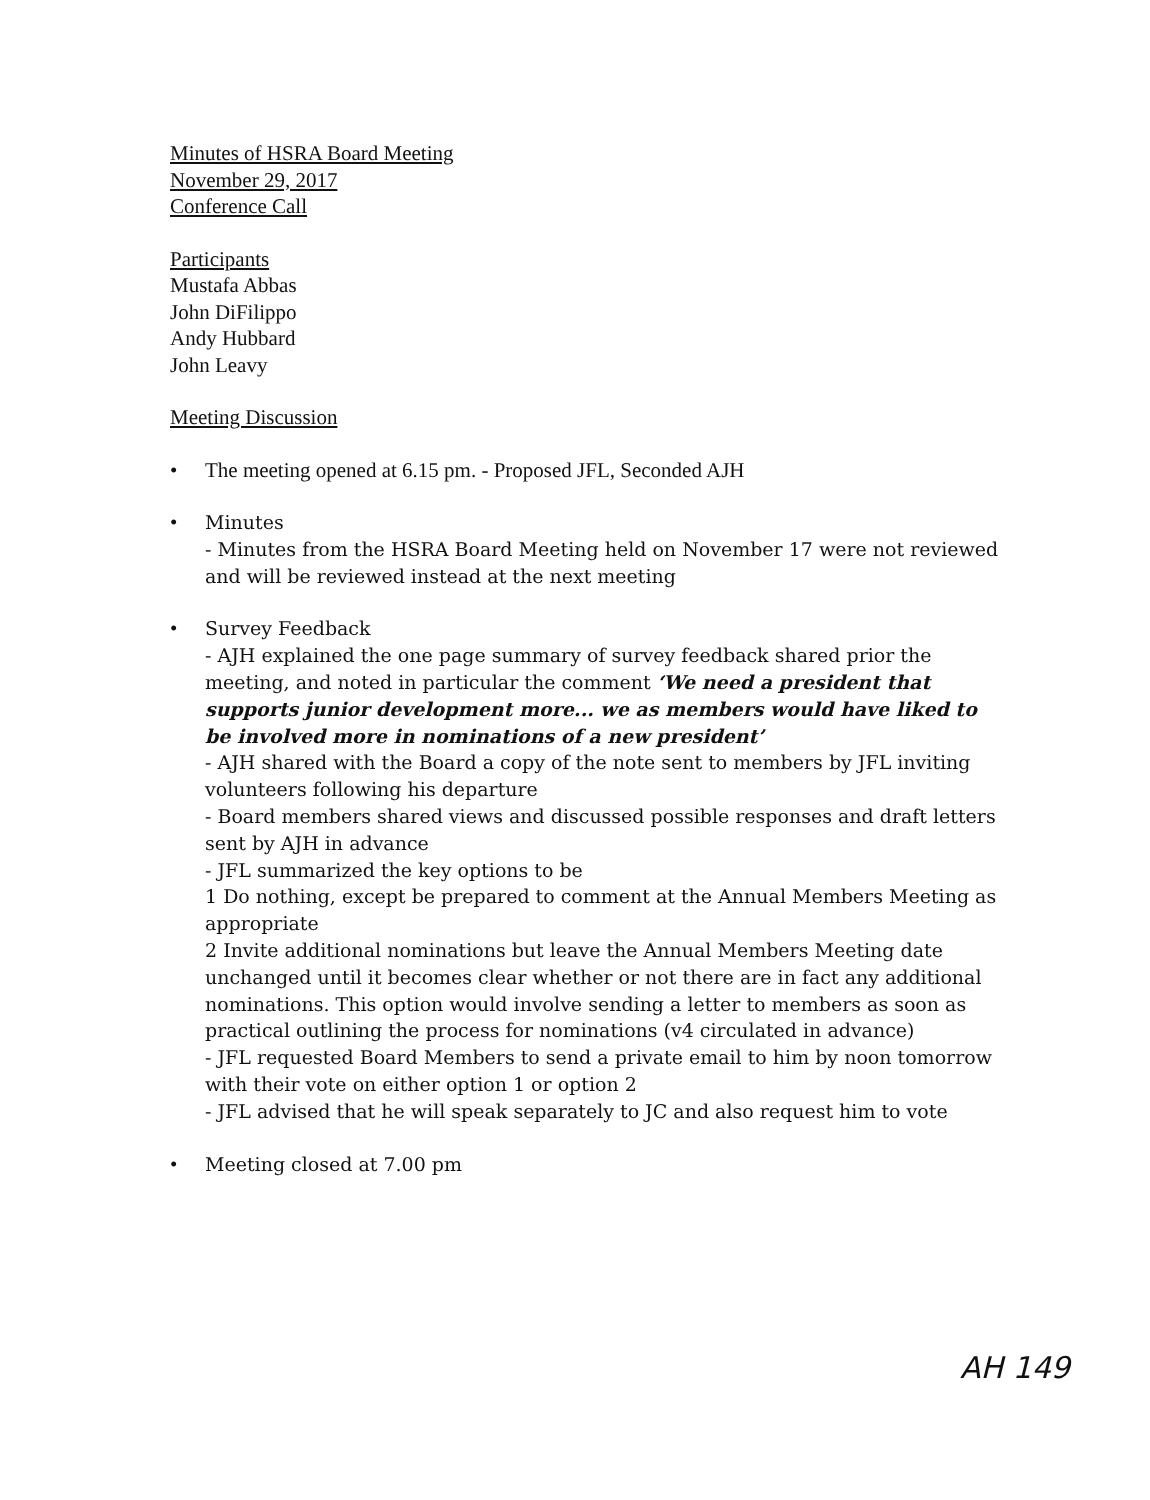Minutes of HSRA Board Meeting
November 29, 2017
Conference Call
Participants
Mustafa Abbas
John DiFilippo
Andy Hubbard
John Leavy
Meeting Discussion
• The meeting opened at 6.15 pm. - Proposed JFL, Seconded AJH
• Minutes
- Minutes from the HSRA Board Meeting held on November 17 were not reviewed and will be reviewed instead at the next meeting
• Survey Feedback
- AJH explained the one page summary of survey feedback shared prior the meeting, and noted in particular the comment ‘We need a president that supports junior development more... we as members would have liked to be involved more in nominations of a new president’
- AJH shared with the Board a copy of the note sent to members by JFL inviting volunteers following his departure
- Board members shared views and discussed possible responses and draft letters sent by AJH in advance
- JFL summarized the key options to be
1 Do nothing, except be prepared to comment at the Annual Members Meeting as appropriate
2 Invite additional nominations but leave the Annual Members Meeting date unchanged until it becomes clear whether or not there are in fact any additional nominations. This option would involve sending a letter to members as soon as practical outlining the process for nominations (v4 circulated in advance)
- JFL requested Board Members to send a private email to him by noon tomorrow with their vote on either option 1 or option 2
- JFL advised that he will speak separately to JC and also request him to vote
• Meeting closed at 7.00 pm
AH 149